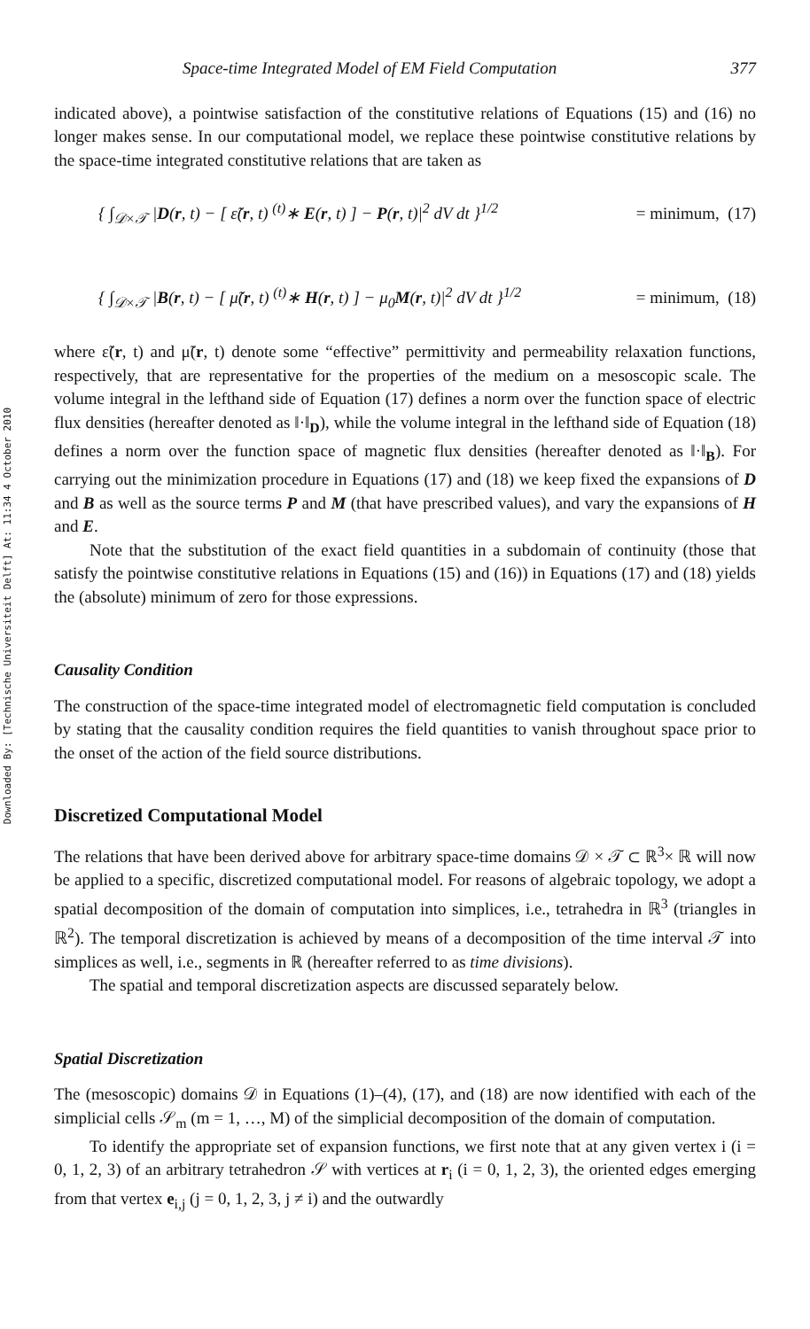Downloaded By: [Technische Universiteit Delft] At: 11:34 4 October 2010
Space-time Integrated Model of EM Field Computation 377
indicated above), a pointwise satisfaction of the constitutive relations of Equations (15) and (16) no longer makes sense. In our computational model, we replace these pointwise constitutive relations by the space-time integrated constitutive relations that are taken as
{ ∫<sub>𝒟×𝒯</sub> |D(r, t) − [ ε̃(r, t) <sup>(t)</sup>∗ E(r, t) ] − P(r, t)|<sup>2</sup> dV dt }<sup>1/2</sup> = minimum, (17)
{ ∫<sub>𝒟×𝒯</sub> |B(r, t) − [ μ̃(r, t) <sup>(t)</sup>∗ H(r, t) ] − μ<sub>0</sub>M(r, t)|<sup>2</sup> dV dt }<sup>1/2</sup> = minimum, (18)
where ε̃(r, t) and μ̃(r, t) denote some “effective” permittivity and permeability relaxation functions, respectively, that are representative for the properties of the medium on a mesoscopic scale. The volume integral in the lefthand side of Equation (17) defines a norm over the function space of electric flux densities (hereafter denoted as ‖·‖<sub>D</sub>), while the volume integral in the lefthand side of Equation (18) defines a norm over the function space of magnetic flux densities (hereafter denoted as ‖·‖<sub>B</sub>). For carrying out the minimization procedure in Equations (17) and (18) we keep fixed the expansions of D and B as well as the source terms P and M (that have prescribed values), and vary the expansions of H and E.
Note that the substitution of the exact field quantities in a subdomain of continuity (those that satisfy the pointwise constitutive relations in Equations (15) and (16)) in Equations (17) and (18) yields the (absolute) minimum of zero for those expressions.
Causality Condition
The construction of the space-time integrated model of electromagnetic field computation is concluded by stating that the causality condition requires the field quantities to vanish throughout space prior to the onset of the action of the field source distributions.
Discretized Computational Model
The relations that have been derived above for arbitrary space-time domains 𝒟 × 𝒯 ⊂ ℝ<sup>3</sup>× ℝ will now be applied to a specific, discretized computational model. For reasons of algebraic topology, we adopt a spatial decomposition of the domain of computation into simplices, i.e., tetrahedra in ℝ<sup>3</sup> (triangles in ℝ<sup>2</sup>). The temporal discretization is achieved by means of a decomposition of the time interval 𝒯 into simplices as well, i.e., segments in ℝ (hereafter referred to as time divisions).
The spatial and temporal discretization aspects are discussed separately below.
Spatial Discretization
The (mesoscopic) domains 𝒟 in Equations (1)–(4), (17), and (18) are now identified with each of the simplicial cells 𝒮<sub>m</sub> (m = 1, …, M) of the simplicial decomposition of the domain of computation.
To identify the appropriate set of expansion functions, we first note that at any given vertex i (i = 0, 1, 2, 3) of an arbitrary tetrahedron 𝒮 with vertices at r<sub>i</sub> (i = 0, 1, 2, 3), the oriented edges emerging from that vertex e<sub>i,j</sub> (j = 0, 1, 2, 3, j ≠ i) and the outwardly